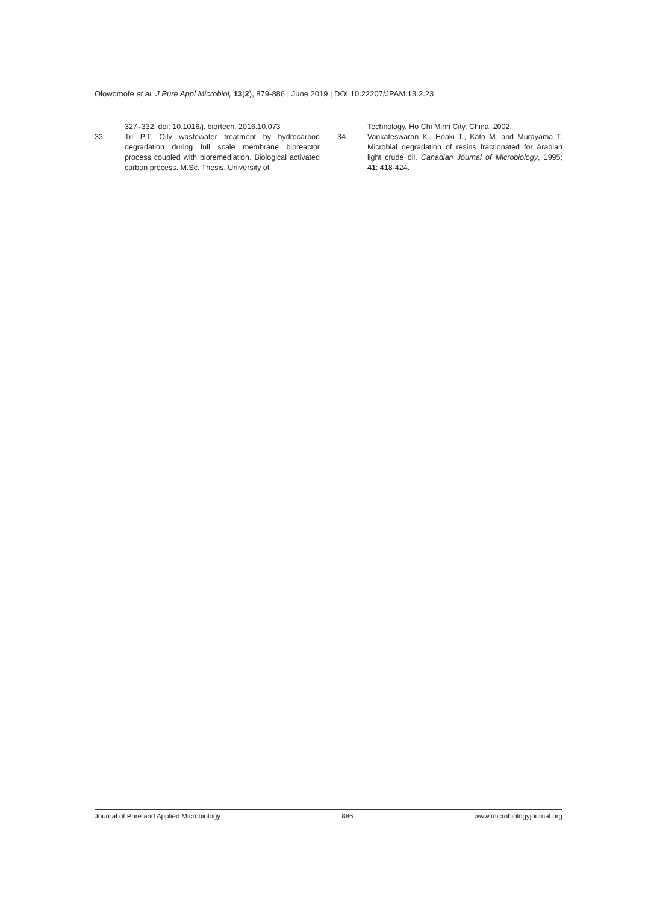Olowomofe et al. J Pure Appl Microbiol, 13(2), 879-886 | June 2019 | DOI 10.22207/JPAM.13.2.23
327–332. doi: 10.1016/j. biortech. 2016.10.073
33. Tri P.T. Oily wastewater treatment by hydrocarbon degradation during full scale membrane bioreactor process coupled with bioremediation. Biological activated carbon process. M.Sc. Thesis, University of
Technology, Ho Chi Minh City, China. 2002.
34. Vankateswaran K., Hoaki T., Kato M. and Murayama T. Microbial degradation of resins fractionated for Arabian light crude oil. Canadian Journal of Microbiology, 1995; 41: 418-424.
Journal of Pure and Applied Microbiology 886 www.microbiologyjournal.org